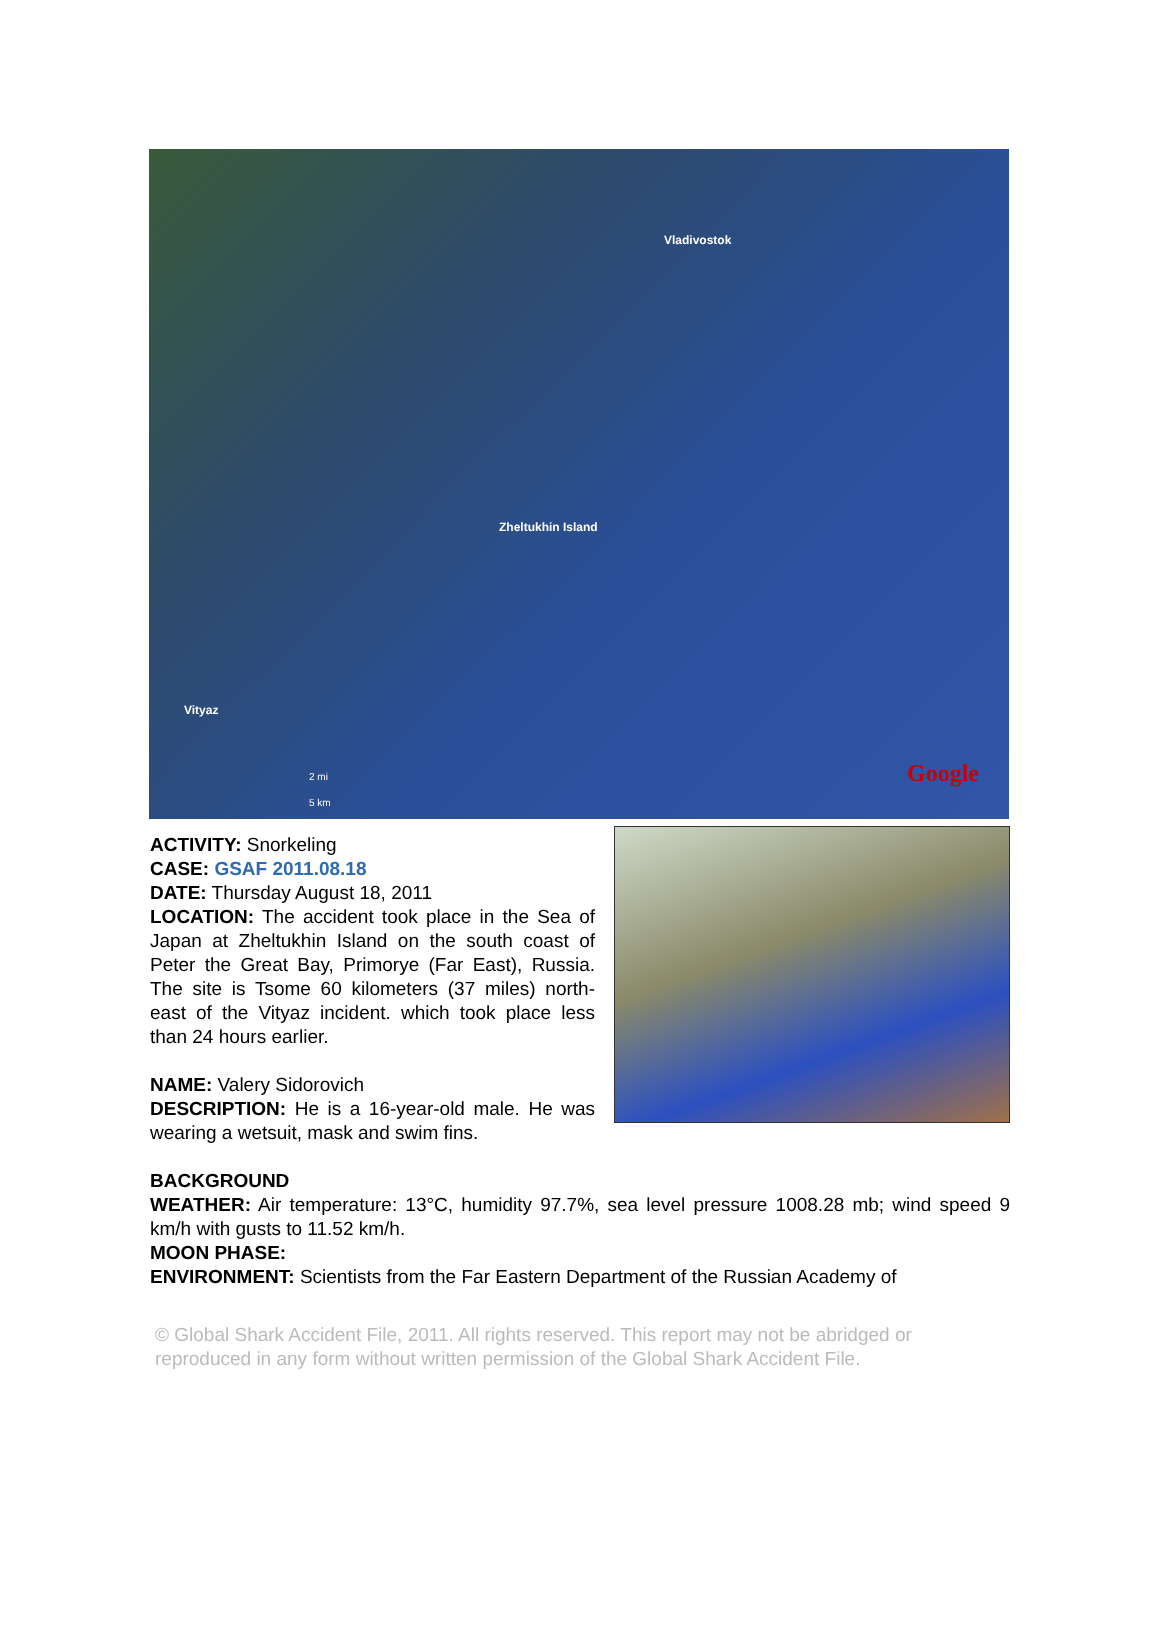Vladivostok
Zheltukhin Island
Vityaz
2 mi
5 km
Google
ACTIVITY: Snorkeling
CASE: GSAF 2011.08.18
DATE: Thursday August 18, 2011
LOCATION: The accident took place in the Sea of Japan at Zheltukhin Island on the south coast of Peter the Great Bay, Primorye (Far East), Russia. The site is Tsome 60 kilometers (37 miles) north-east of the Vityaz incident. which took place less than 24 hours earlier.
NAME: Valery Sidorovich
DESCRIPTION: He is a 16-year-old male. He was wearing a wetsuit, mask and swim fins.
BACKGROUND
WEATHER: Air temperature: 13°C, humidity 97.7%, sea level pressure 1008.28 mb; wind speed 9 km/h with gusts to 11.52 km/h.
MOON PHASE:
ENVIRONMENT: Scientists from the Far Eastern Department of the Russian Academy of
© Global Shark Accident File, 2011. All rights reserved. This report may not be abridged or reproduced in any form without written permission of the Global Shark Accident File.